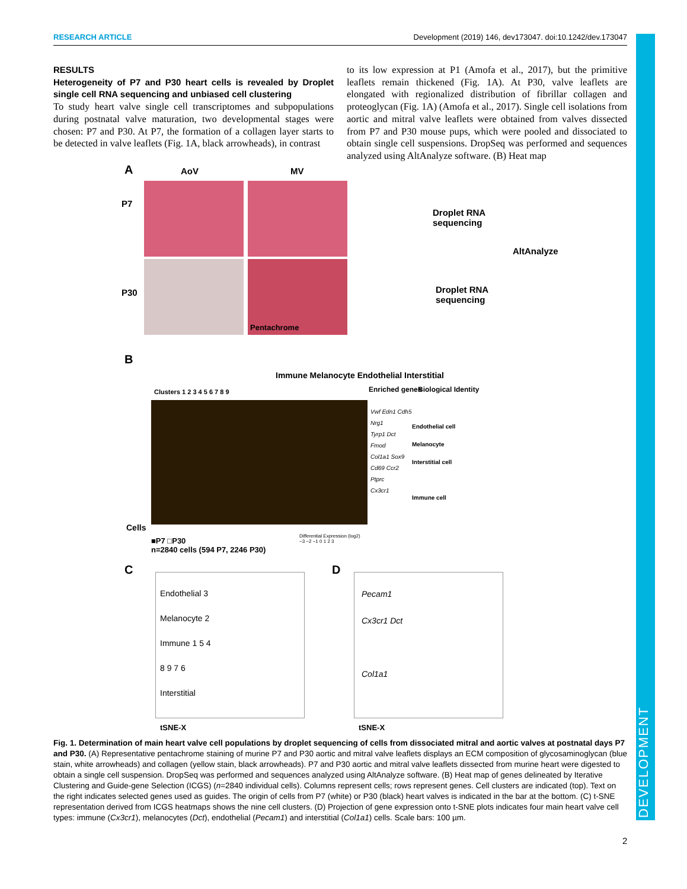DEVELOPMENT
RESEARCH ARTICLE Development (2019) 146, dev173047. doi:10.1242/dev.173047
RESULTS
Heterogeneity of P7 and P30 heart cells is revealed by Droplet single cell RNA sequencing and unbiased cell clustering
To study heart valve single cell transcriptomes and subpopulations during postnatal valve maturation, two developmental stages were chosen: P7 and P30. At P7, the formation of a collagen layer starts to be detected in valve leaflets (Fig. 1A, black arrowheads), in contrast
to its low expression at P1 (Amofa et al., 2017), but the primitive leaflets remain thickened (Fig. 1A). At P30, valve leaflets are elongated with regionalized distribution of fibrillar collagen and proteoglycan (Fig. 1A) (Amofa et al., 2017). Single cell isolations from aortic and mitral valve leaflets were obtained from valves dissected from P7 and P30 mouse pups, which were pooled and dissociated to obtain single cell suspensions. DropSeq was performed and sequences analyzed using AltAnalyze software. (B) Heat map
A AoV MV
P7
P30
Pentachrome
Droplet RNA
sequencing
AltAnalyze
Droplet RNA
sequencing
B
Immune Melanocyte Endothelial Interstitial
Clusters 1 2 3 4 5 6 7 8 9 Enriched genes Biological Identity
Vwf Edn1 Cdh5
Nrg1
Tyrp1 Dct
Fmod
Col1a1 Sox9
Cd69 Ccr2
Ptprc
Cx3cr1
Endothelial cell
Melanocyte
Interstitial cell
Immune cell
Cells
■P7 □P30
n=2840 cells (594 P7, 2246 P30)
Differential Expression (log2)
−3 −2 −1 0 1 2 3
C
Endothelial 3
Melanocyte 2
Immune 1 5 4
8 9 7 6
Interstitial
tSNE-X
D
Pecam1
Cx3cr1 Dct
Col1a1
tSNE-X
Fig. 1. Determination of main heart valve cell populations by droplet sequencing of cells from dissociated mitral and aortic valves at postnatal days P7 and P30. (A) Representative pentachrome staining of murine P7 and P30 aortic and mitral valve leaflets displays an ECM composition of glycosaminoglycan (blue stain, white arrowheads) and collagen (yellow stain, black arrowheads). P7 and P30 aortic and mitral valve leaflets dissected from murine heart were digested to obtain a single cell suspension. DropSeq was performed and sequences analyzed using AltAnalyze software. (B) Heat map of genes delineated by Iterative Clustering and Guide-gene Selection (ICGS) (n=2840 individual cells). Columns represent cells; rows represent genes. Cell clusters are indicated (top). Text on the right indicates selected genes used as guides. The origin of cells from P7 (white) or P30 (black) heart valves is indicated in the bar at the bottom. (C) t-SNE representation derived from ICGS heatmaps shows the nine cell clusters. (D) Projection of gene expression onto t-SNE plots indicates four main heart valve cell types: immune (Cx3cr1), melanocytes (Dct), endothelial (Pecam1) and interstitial (Col1a1) cells. Scale bars: 100 µm.
2